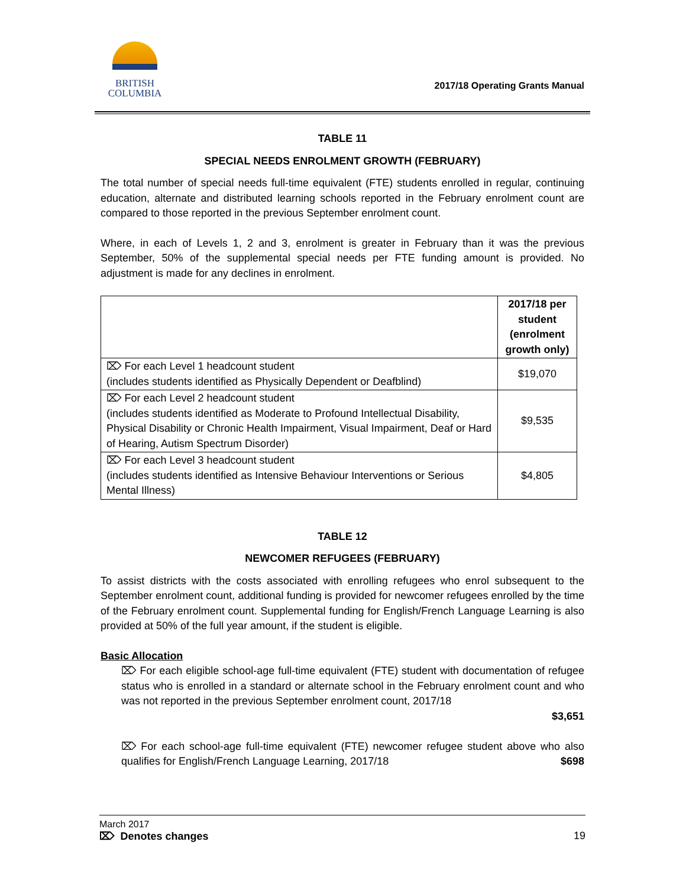BRITISH
COLUMBIA
2017/18 Operating Grants Manual
TABLE 11
SPECIAL NEEDS ENROLMENT GROWTH (FEBRUARY)
The total number of special needs full-time equivalent (FTE) students enrolled in regular, continuing education, alternate and distributed learning schools reported in the February enrolment count are compared to those reported in the previous September enrolment count.
Where, in each of Levels 1, 2 and 3, enrolment is greater in February than it was the previous September, 50% of the supplemental special needs per FTE funding amount is provided. No adjustment is made for any declines in enrolment.
| | 2017/18 per student (enrolment growth only) |
| --- | --- |
| ⌦ For each Level 1 headcount student (includes students identified as Physically Dependent or Deafblind) | $19,070 |
| ⌦ For each Level 2 headcount student (includes students identified as Moderate to Profound Intellectual Disability, Physical Disability or Chronic Health Impairment, Visual Impairment, Deaf or Hard of Hearing, Autism Spectrum Disorder) | $9,535 |
| ⌦ For each Level 3 headcount student (includes students identified as Intensive Behaviour Interventions or Serious Mental Illness) | $4,805 |
TABLE 12
NEWCOMER REFUGEES (FEBRUARY)
To assist districts with the costs associated with enrolling refugees who enrol subsequent to the September enrolment count, additional funding is provided for newcomer refugees enrolled by the time of the February enrolment count. Supplemental funding for English/French Language Learning is also provided at 50% of the full year amount, if the student is eligible.
Basic Allocation
⌦ For each eligible school-age full-time equivalent (FTE) student with documentation of refugee status who is enrolled in a standard or alternate school in the February enrolment count and who was not reported in the previous September enrolment count, 2017/18
$3,651
⌦ For each school-age full-time equivalent (FTE) newcomer refugee student above who also qualifies for English/French Language Learning, 2017/18 $698
March 2017
⌦ Denotes changes 19